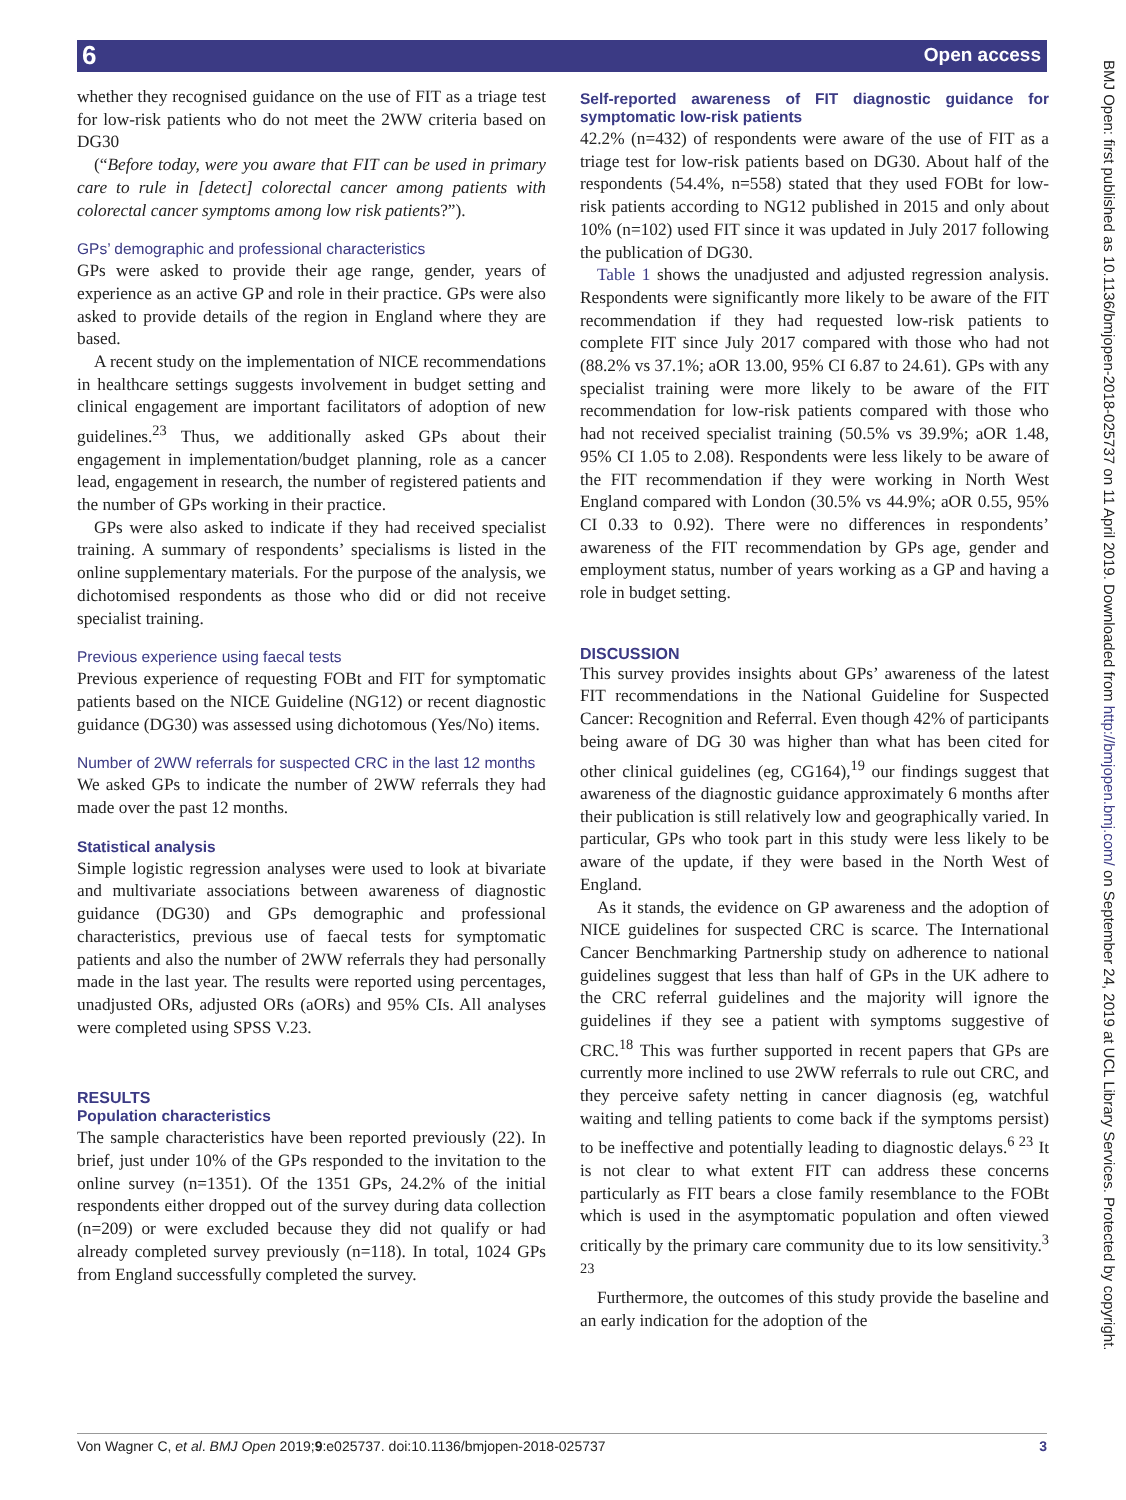6 Open access
whether they recognised guidance on the use of FIT as a triage test for low-risk patients who do not meet the 2WW criteria based on DG30
(“Before today, were you aware that FIT can be used in primary care to rule in [detect] colorectal cancer among patients with colorectal cancer symptoms among low risk patients?”).
GPs’ demographic and professional characteristics
GPs were asked to provide their age range, gender, years of experience as an active GP and role in their practice. GPs were also asked to provide details of the region in England where they are based.
A recent study on the implementation of NICE recommendations in healthcare settings suggests involvement in budget setting and clinical engagement are important facilitators of adoption of new guidelines.<sup>23</sup> Thus, we additionally asked GPs about their engagement in implementation/budget planning, role as a cancer lead, engagement in research, the number of registered patients and the number of GPs working in their practice.
GPs were also asked to indicate if they had received specialist training. A summary of respondents’ specialisms is listed in the online supplementary materials. For the purpose of the analysis, we dichotomised respondents as those who did or did not receive specialist training.
Previous experience using faecal tests
Previous experience of requesting FOBt and FIT for symptomatic patients based on the NICE Guideline (NG12) or recent diagnostic guidance (DG30) was assessed using dichotomous (Yes/No) items.
Number of 2WW referrals for suspected CRC in the last 12 months
We asked GPs to indicate the number of 2WW referrals they had made over the past 12 months.
Statistical analysis
Simple logistic regression analyses were used to look at bivariate and multivariate associations between awareness of diagnostic guidance (DG30) and GPs demographic and professional characteristics, previous use of faecal tests for symptomatic patients and also the number of 2WW referrals they had personally made in the last year. The results were reported using percentages, unadjusted ORs, adjusted ORs (aORs) and 95% CIs. All analyses were completed using SPSS V.23.
RESULTS
Population characteristics
The sample characteristics have been reported previously (22). In brief, just under 10% of the GPs responded to the invitation to the online survey (n=1351). Of the 1351 GPs, 24.2% of the initial respondents either dropped out of the survey during data collection (n=209) or were excluded because they did not qualify or had already completed survey previously (n=118). In total, 1024 GPs from England successfully completed the survey.
Self-reported awareness of FIT diagnostic guidance for symptomatic low-risk patients
42.2% (n=432) of respondents were aware of the use of FIT as a triage test for low-risk patients based on DG30. About half of the respondents (54.4%, n=558) stated that they used FOBt for low-risk patients according to NG12 published in 2015 and only about 10% (n=102) used FIT since it was updated in July 2017 following the publication of DG30.
Table 1 shows the unadjusted and adjusted regression analysis. Respondents were significantly more likely to be aware of the FIT recommendation if they had requested low-risk patients to complete FIT since July 2017 compared with those who had not (88.2% vs 37.1%; aOR 13.00, 95% CI 6.87 to 24.61). GPs with any specialist training were more likely to be aware of the FIT recommendation for low-risk patients compared with those who had not received specialist training (50.5% vs 39.9%; aOR 1.48, 95% CI 1.05 to 2.08). Respondents were less likely to be aware of the FIT recommendation if they were working in North West England compared with London (30.5% vs 44.9%; aOR 0.55, 95% CI 0.33 to 0.92). There were no differences in respondents’ awareness of the FIT recommendation by GPs age, gender and employment status, number of years working as a GP and having a role in budget setting.
DISCUSSION
This survey provides insights about GPs’ awareness of the latest FIT recommendations in the National Guideline for Suspected Cancer: Recognition and Referral. Even though 42% of participants being aware of DG 30 was higher than what has been cited for other clinical guidelines (eg, CG164),<sup>19</sup> our findings suggest that awareness of the diagnostic guidance approximately 6 months after their publication is still relatively low and geographically varied. In particular, GPs who took part in this study were less likely to be aware of the update, if they were based in the North West of England.
As it stands, the evidence on GP awareness and the adoption of NICE guidelines for suspected CRC is scarce. The International Cancer Benchmarking Partnership study on adherence to national guidelines suggest that less than half of GPs in the UK adhere to the CRC referral guidelines and the majority will ignore the guidelines if they see a patient with symptoms suggestive of CRC.<sup>18</sup> This was further supported in recent papers that GPs are currently more inclined to use 2WW referrals to rule out CRC, and they perceive safety netting in cancer diagnosis (eg, watchful waiting and telling patients to come back if the symptoms persist) to be ineffective and potentially leading to diagnostic delays.<sup>6 23</sup> It is not clear to what extent FIT can address these concerns particularly as FIT bears a close family resemblance to the FOBt which is used in the asymptomatic population and often viewed critically by the primary care community due to its low sensitivity.<sup>3 23</sup>
Furthermore, the outcomes of this study provide the baseline and an early indication for the adoption of the
BMJ Open: first published as 10.1136/bmjopen-2018-025737 on 11 April 2019. Downloaded from http://bmjopen.bmj.com/ on September 24, 2019 at UCL Library Services. Protected by copyright.
Von Wagner C, et al. BMJ Open 2019;9:e025737. doi:10.1136/bmjopen-2018-025737 3